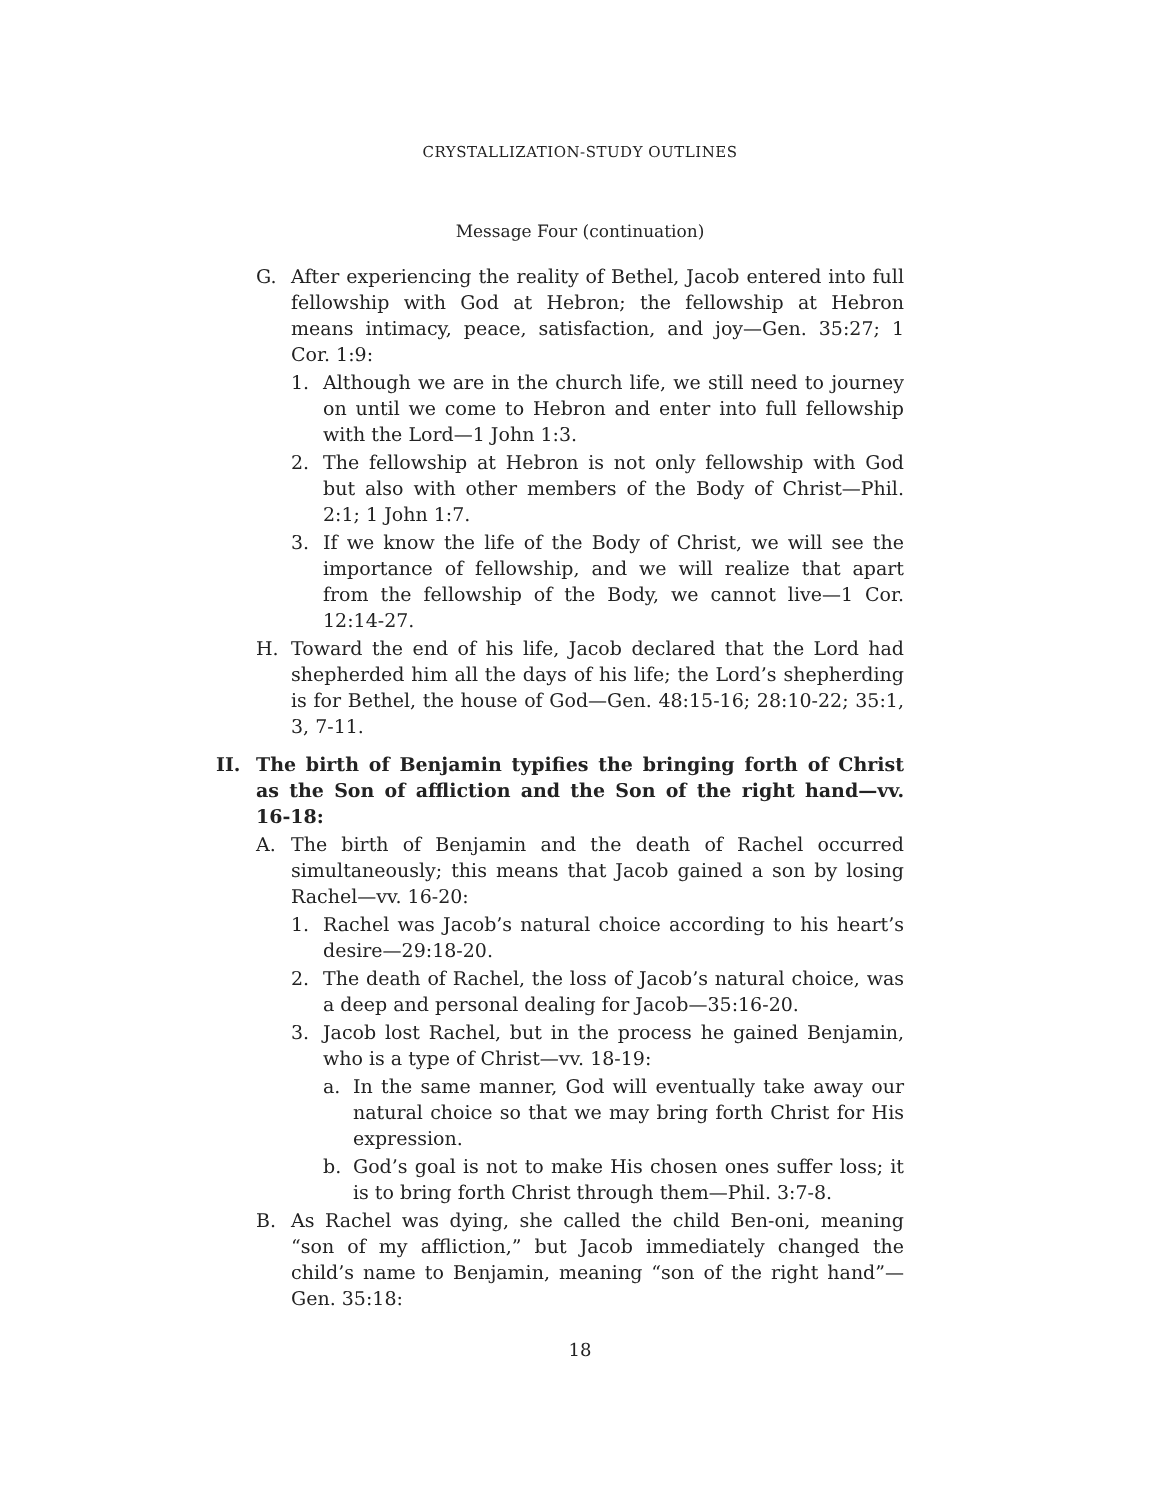CRYSTALLIZATION-STUDY OUTLINES
Message Four (continuation)
G. After experiencing the reality of Bethel, Jacob entered into full fellowship with God at Hebron; the fellowship at Hebron means intimacy, peace, satisfaction, and joy—Gen. 35:27; 1 Cor. 1:9:
1. Although we are in the church life, we still need to journey on until we come to Hebron and enter into full fellowship with the Lord—1 John 1:3.
2. The fellowship at Hebron is not only fellowship with God but also with other members of the Body of Christ—Phil. 2:1; 1 John 1:7.
3. If we know the life of the Body of Christ, we will see the importance of fellowship, and we will realize that apart from the fellowship of the Body, we cannot live—1 Cor. 12:14-27.
H. Toward the end of his life, Jacob declared that the Lord had shepherded him all the days of his life; the Lord’s shepherding is for Bethel, the house of God—Gen. 48:15-16; 28:10-22; 35:1, 3, 7-11.
II. The birth of Benjamin typifies the bringing forth of Christ as the Son of affliction and the Son of the right hand—vv. 16-18:
A. The birth of Benjamin and the death of Rachel occurred simultaneously; this means that Jacob gained a son by losing Rachel—vv. 16-20:
1. Rachel was Jacob’s natural choice according to his heart’s desire—29:18-20.
2. The death of Rachel, the loss of Jacob’s natural choice, was a deep and personal dealing for Jacob—35:16-20.
3. Jacob lost Rachel, but in the process he gained Benjamin, who is a type of Christ—vv. 18-19:
a. In the same manner, God will eventually take away our natural choice so that we may bring forth Christ for His expression.
b. God’s goal is not to make His chosen ones suffer loss; it is to bring forth Christ through them—Phil. 3:7-8.
B. As Rachel was dying, she called the child Ben-oni, meaning “son of my affliction,” but Jacob immediately changed the child’s name to Benjamin, meaning “son of the right hand”—Gen. 35:18:
18